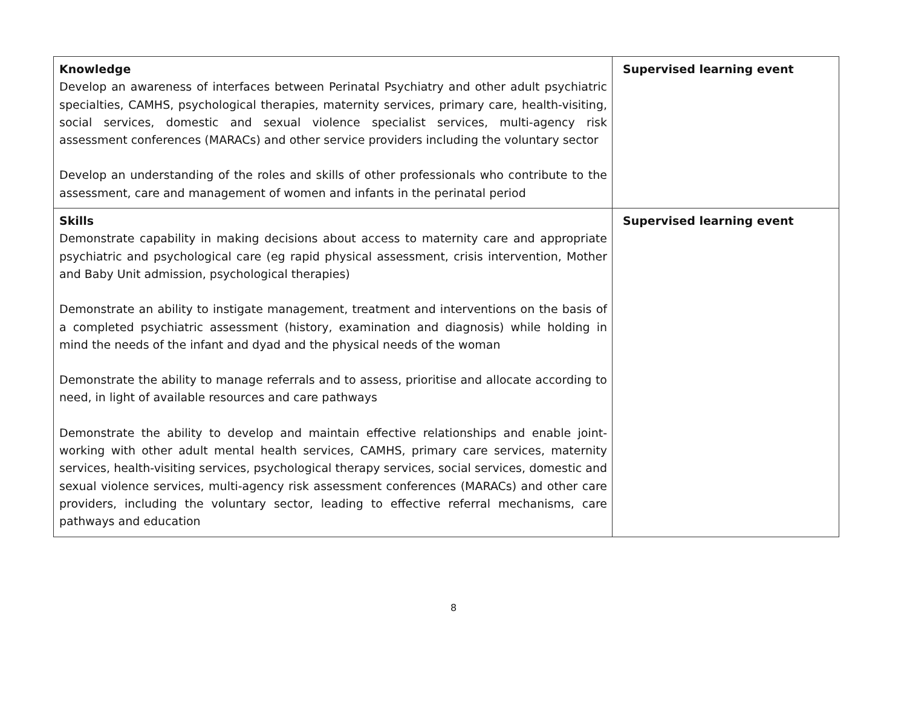| Knowledge Develop an awareness of interfaces between Perinatal Psychiatry and other adult psychiatric specialties, CAMHS, psychological therapies, maternity services, primary care, health-visiting, social services, domestic and sexual violence specialist services, multi-agency risk assessment conferences (MARACs) and other service providers including the voluntary sector Develop an understanding of the roles and skills of other professionals who contribute to the assessment, care and management of women and infants in the perinatal period | Supervised learning event |
| Skills Demonstrate capability in making decisions about access to maternity care and appropriate psychiatric and psychological care (eg rapid physical assessment, crisis intervention, Mother and Baby Unit admission, psychological therapies) Demonstrate an ability to instigate management, treatment and interventions on the basis of a completed psychiatric assessment (history, examination and diagnosis) while holding in mind the needs of the infant and dyad and the physical needs of the woman Demonstrate the ability to manage referrals and to assess, prioritise and allocate according to need, in light of available resources and care pathways Demonstrate the ability to develop and maintain effective relationships and enable joint-working with other adult mental health services, CAMHS, primary care services, maternity services, health-visiting services, psychological therapy services, social services, domestic and sexual violence services, multi-agency risk assessment conferences (MARACs) and other care providers, including the voluntary sector, leading to effective referral mechanisms, care pathways and education | Supervised learning event |
8